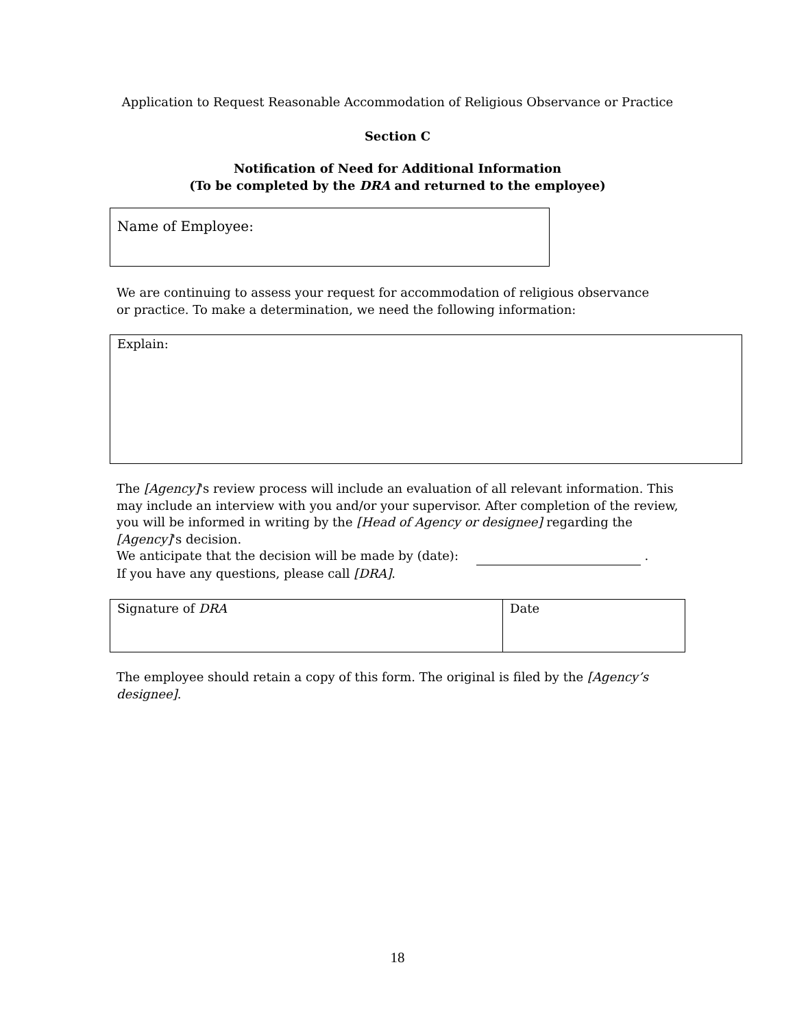Application to Request Reasonable Accommodation of Religious Observance or Practice
Section C
Notification of Need for Additional Information
(To be completed by the DRA and returned to the employee)
Name of Employee:
We are continuing to assess your request for accommodation of religious observance or practice. To make a determination, we need the following information:
Explain:
The [Agency]'s review process will include an evaluation of all relevant information. This may include an interview with you and/or your supervisor. After completion of the review, you will be informed in writing by the [Head of Agency or designee] regarding the [Agency]'s decision.
We anticipate that the decision will be made by (date): .
If you have any questions, please call [DRA].
Signature of DRA Date
The employee should retain a copy of this form. The original is filed by the [Agency’s designee].
18